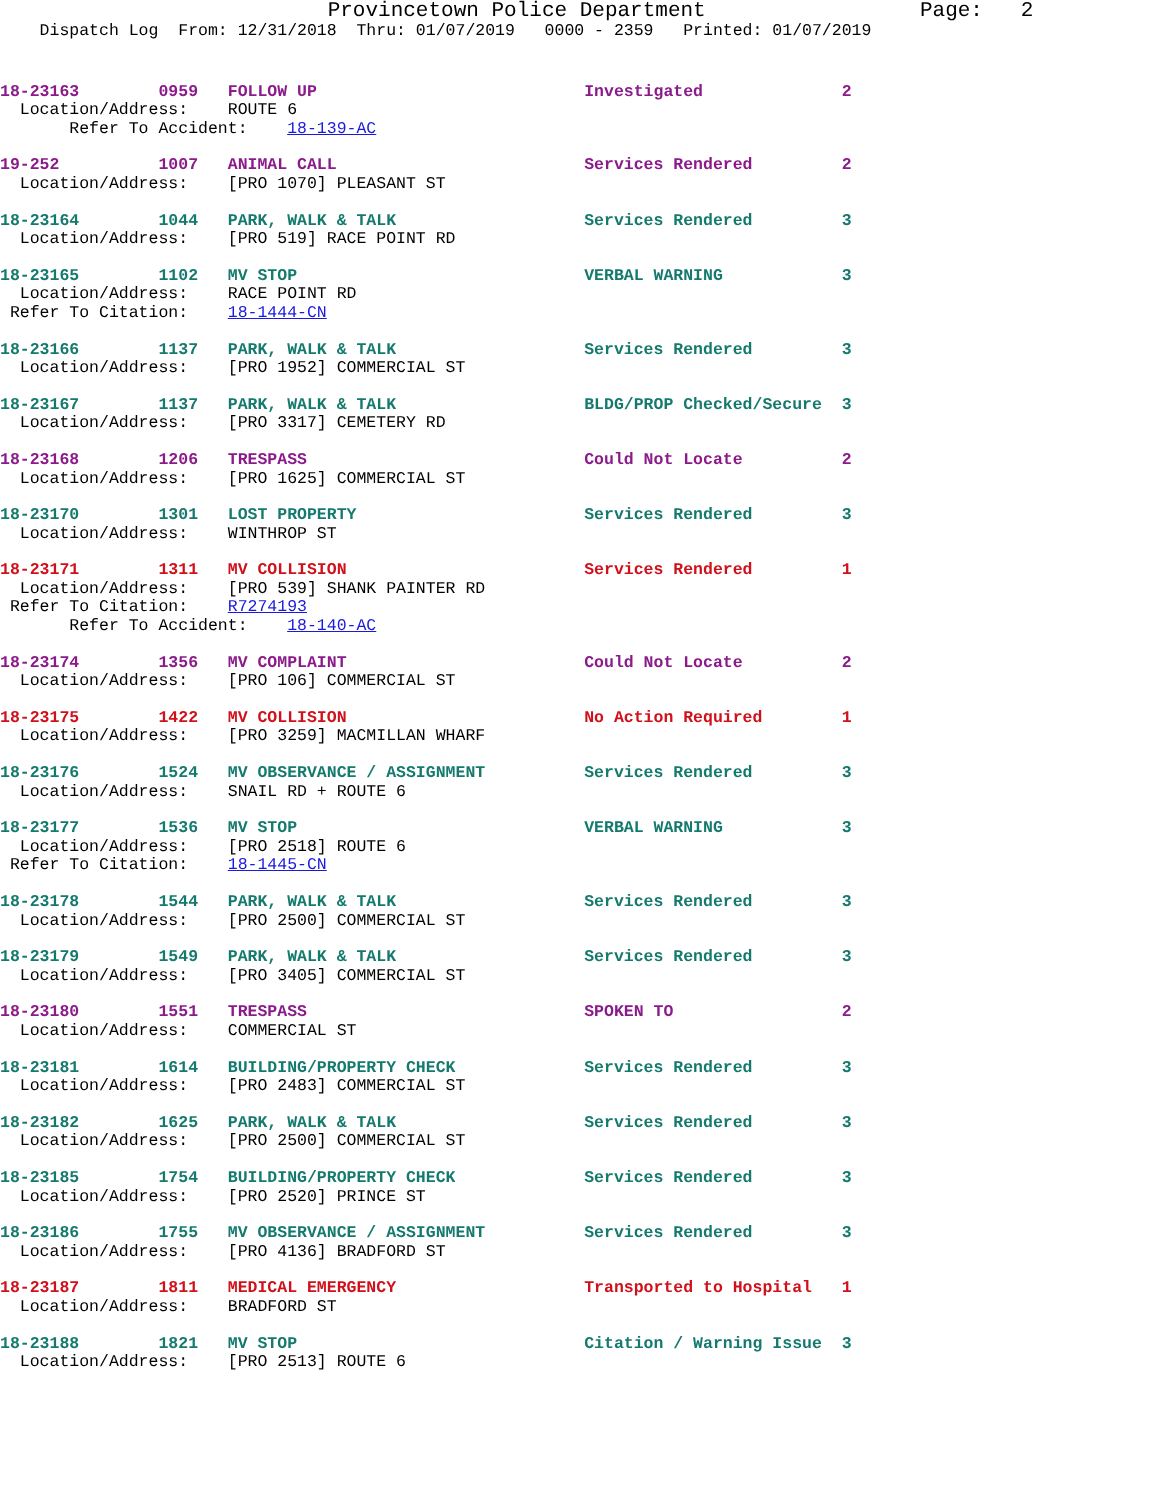Provincetown Police Department                 Page:   2
    Dispatch Log  From: 12/31/2018  Thru: 01/07/2019   0000 - 2359   Printed: 01/07/2019
18-23163        0959   FOLLOW UP                           Investigated              2
  Location/Address:    ROUTE 6
       Refer To Accident:    18-139-AC
19-252          1007   ANIMAL CALL                         Services Rendered         2
  Location/Address:    [PRO 1070] PLEASANT ST
18-23164        1044   PARK, WALK & TALK                   Services Rendered         3
  Location/Address:    [PRO 519] RACE POINT RD
18-23165        1102   MV STOP                             VERBAL WARNING            3
  Location/Address:    RACE POINT RD
 Refer To Citation:    18-1444-CN
18-23166        1137   PARK, WALK & TALK                   Services Rendered         3
  Location/Address:    [PRO 1952] COMMERCIAL ST
18-23167        1137   PARK, WALK & TALK                   BLDG/PROP Checked/Secure  3
  Location/Address:    [PRO 3317] CEMETERY RD
18-23168        1206   TRESPASS                            Could Not Locate          2
  Location/Address:    [PRO 1625] COMMERCIAL ST
18-23170        1301   LOST PROPERTY                       Services Rendered         3
  Location/Address:    WINTHROP ST
18-23171        1311   MV COLLISION                        Services Rendered         1
  Location/Address:    [PRO 539] SHANK PAINTER RD
 Refer To Citation:    R7274193
       Refer To Accident:    18-140-AC
18-23174        1356   MV COMPLAINT                        Could Not Locate          2
  Location/Address:    [PRO 106] COMMERCIAL ST
18-23175        1422   MV COLLISION                        No Action Required        1
  Location/Address:    [PRO 3259] MACMILLAN WHARF
18-23176        1524   MV OBSERVANCE / ASSIGNMENT          Services Rendered         3
  Location/Address:    SNAIL RD + ROUTE 6
18-23177        1536   MV STOP                             VERBAL WARNING            3
  Location/Address:    [PRO 2518] ROUTE 6
 Refer To Citation:    18-1445-CN
18-23178        1544   PARK, WALK & TALK                   Services Rendered         3
  Location/Address:    [PRO 2500] COMMERCIAL ST
18-23179        1549   PARK, WALK & TALK                   Services Rendered         3
  Location/Address:    [PRO 3405] COMMERCIAL ST
18-23180        1551   TRESPASS                            SPOKEN TO                 2
  Location/Address:    COMMERCIAL ST
18-23181        1614   BUILDING/PROPERTY CHECK             Services Rendered         3
  Location/Address:    [PRO 2483] COMMERCIAL ST
18-23182        1625   PARK, WALK & TALK                   Services Rendered         3
  Location/Address:    [PRO 2500] COMMERCIAL ST
18-23185        1754   BUILDING/PROPERTY CHECK             Services Rendered         3
  Location/Address:    [PRO 2520] PRINCE ST
18-23186        1755   MV OBSERVANCE / ASSIGNMENT          Services Rendered         3
  Location/Address:    [PRO 4136] BRADFORD ST
18-23187        1811   MEDICAL EMERGENCY                   Transported to Hospital   1
  Location/Address:    BRADFORD ST
18-23188        1821   MV STOP                             Citation / Warning Issue  3
  Location/Address:    [PRO 2513] ROUTE 6